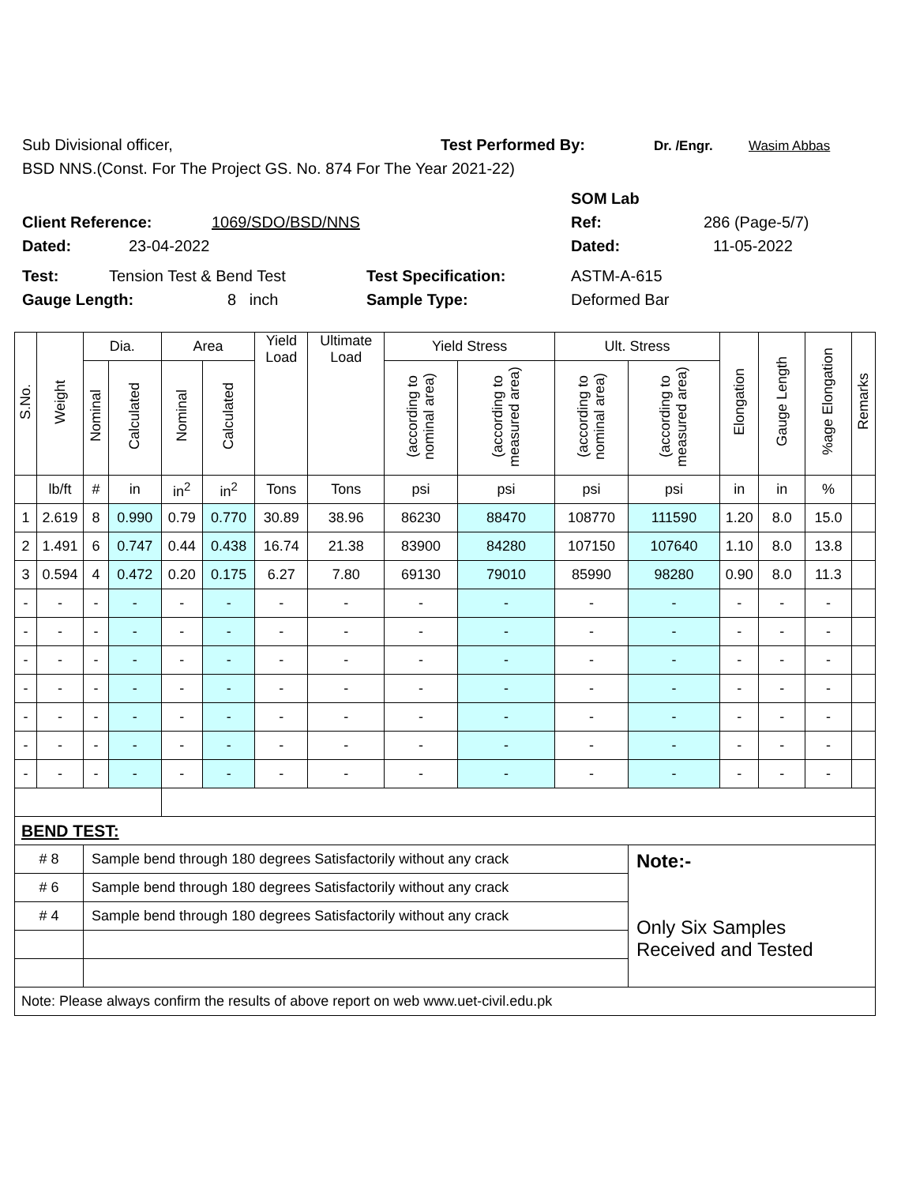Sub Divisional officer, Test Performed By: Dr. /Engr. Wasim Abbas
BSD NNS.(Const. For The Project GS. No. 874 For The Year 2021-22)
SOM Lab
Client Reference: 1069/SDO/BSD/NNS Ref: 286 (Page-5/7)
Dated: 23-04-2022 Dated: 11-05-2022
Test: Tension Test & Bend Test Test Specification: ASTM-A-615
Gauge Length: 8 inch Sample Type: Deformed Bar
| S.No. | Weight | Dia. | | Area | | Yield Load | Ultimate Load | Yield Stress | | Ult. Stress | | Elongation | Gauge Length | %age Elongation | Remarks |
| --- | --- | --- | --- | --- | --- | --- | --- | --- | --- | --- | --- | --- | --- | --- | --- |
| | | Nominal | Calculated | Nominal | Calculated | | | (according to nominal area) | (according to measured area) | (according to nominal area) | (according to measured area) | | | | |
| | lb/ft | # | in | in<sup>2</sup> | in<sup>2</sup> | Tons | Tons | psi | psi | psi | psi | in | in | % | |
| 1 | 2.619 | 8 | 0.990 | 0.79 | 0.770 | 30.89 | 38.96 | 86230 | 88470 | 108770 | 111590 | 1.20 | 8.0 | 15.0 | |
| 2 | 1.491 | 6 | 0.747 | 0.44 | 0.438 | 16.74 | 21.38 | 83900 | 84280 | 107150 | 107640 | 1.10 | 8.0 | 13.8 | |
| 3 | 0.594 | 4 | 0.472 | 0.20 | 0.175 | 6.27 | 7.80 | 69130 | 79010 | 85990 | 98280 | 0.90 | 8.0 | 11.3 | |
| - | - | - | - | - | - | - | - | - | - | - | - | - | - | - | |
| - | - | - | - | - | - | - | - | - | - | - | - | - | - | - | |
| - | - | - | - | - | - | - | - | - | - | - | - | - | - | - | |
| - | - | - | - | - | - | - | - | - | - | - | - | - | - | - | |
| - | - | - | - | - | - | - | - | - | - | - | - | - | - | - | |
| - | - | - | - | - | - | - | - | - | - | - | - | - | - | - | |
| - | - | - | - | - | - | - | - | - | - | - | - | - | - | - | |
| BEND TEST: | | | | | | | | | | | | | | | |
| # 8 | | Sample bend through 180 degrees Satisfactorily without any crack | | | | | | | | | Note:- Only Six Samples Received and Tested | | | | |
| # 6 | | Sample bend through 180 degrees Satisfactorily without any crack | | | | | | | | | | | | | |
| # 4 | | Sample bend through 180 degrees Satisfactorily without any crack | | | | | | | | | | | | | |
| Note: Please always confirm the results of above report on web www.uet-civil.edu.pk | | | | | | | | | | | | | | | |